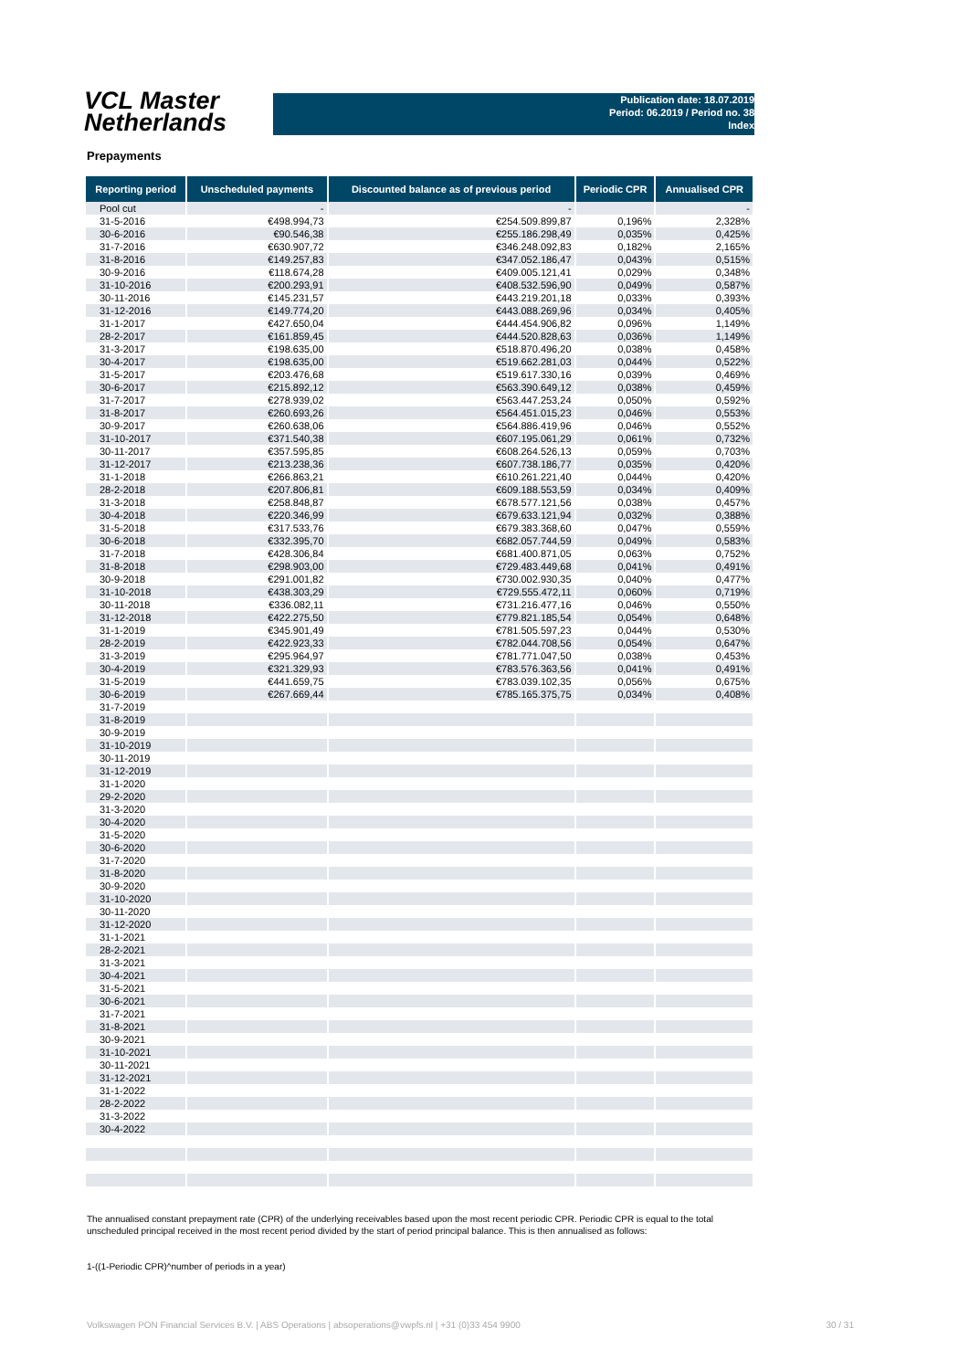VCL Master
Netherlands
Publication date: 18.07.2019
Period: 06.2019 / Period no. 38
Index
Prepayments
| Reporting period | Unscheduled payments | Discounted balance as of previous period | Periodic CPR | Annualised CPR |
| --- | --- | --- | --- | --- |
| Pool cut | - | - | | - |
| 31-5-2016 | €498.994,73 | €254.509.899,87 | 0,196% | 2,328% |
| 30-6-2016 | €90.546,38 | €255.186.298,49 | 0,035% | 0,425% |
| 31-7-2016 | €630.907,72 | €346.248.092,83 | 0,182% | 2,165% |
| 31-8-2016 | €149.257,83 | €347.052.186,47 | 0,043% | 0,515% |
| 30-9-2016 | €118.674,28 | €409.005.121,41 | 0,029% | 0,348% |
| 31-10-2016 | €200.293,91 | €408.532.596,90 | 0,049% | 0,587% |
| 30-11-2016 | €145.231,57 | €443.219.201,18 | 0,033% | 0,393% |
| 31-12-2016 | €149.774,20 | €443.088.269,96 | 0,034% | 0,405% |
| 31-1-2017 | €427.650,04 | €444.454.906,82 | 0,096% | 1,149% |
| 28-2-2017 | €161.859,45 | €444.520.828,63 | 0,036% | 1,149% |
| 31-3-2017 | €198.635,00 | €518.870.496,20 | 0,038% | 0,458% |
| 30-4-2017 | €198.635,00 | €519.662.281,03 | 0,044% | 0,522% |
| 31-5-2017 | €203.476,68 | €519.617.330,16 | 0,039% | 0,469% |
| 30-6-2017 | €215.892,12 | €563.390.649,12 | 0,038% | 0,459% |
| 31-7-2017 | €278.939,02 | €563.447.253,24 | 0,050% | 0,592% |
| 31-8-2017 | €260.693,26 | €564.451.015,23 | 0,046% | 0,553% |
| 30-9-2017 | €260.638,06 | €564.886.419,96 | 0,046% | 0,552% |
| 31-10-2017 | €371.540,38 | €607.195.061,29 | 0,061% | 0,732% |
| 30-11-2017 | €357.595,85 | €608.264.526,13 | 0,059% | 0,703% |
| 31-12-2017 | €213.238,36 | €607.738.186,77 | 0,035% | 0,420% |
| 31-1-2018 | €266.863,21 | €610.261.221,40 | 0,044% | 0,420% |
| 28-2-2018 | €207.806,81 | €609.188.553,59 | 0,034% | 0,409% |
| 31-3-2018 | €258.848,87 | €678.577.121,56 | 0,038% | 0,457% |
| 30-4-2018 | €220.346,99 | €679.633.121,94 | 0,032% | 0,388% |
| 31-5-2018 | €317.533,76 | €679.383.368,60 | 0,047% | 0,559% |
| 30-6-2018 | €332.395,70 | €682.057.744,59 | 0,049% | 0,583% |
| 31-7-2018 | €428.306,84 | €681.400.871,05 | 0,063% | 0,752% |
| 31-8-2018 | €298.903,00 | €729.483.449,68 | 0,041% | 0,491% |
| 30-9-2018 | €291.001,82 | €730.002.930,35 | 0,040% | 0,477% |
| 31-10-2018 | €438.303,29 | €729.555.472,11 | 0,060% | 0,719% |
| 30-11-2018 | €336.082,11 | €731.216.477,16 | 0,046% | 0,550% |
| 31-12-2018 | €422.275,50 | €779.821.185,54 | 0,054% | 0,648% |
| 31-1-2019 | €345.901,49 | €781.505.597,23 | 0,044% | 0,530% |
| 28-2-2019 | €422.923,33 | €782.044.708,56 | 0,054% | 0,647% |
| 31-3-2019 | €295.964,97 | €781.771.047,50 | 0,038% | 0,453% |
| 30-4-2019 | €321.329,93 | €783.576.363,56 | 0,041% | 0,491% |
| 31-5-2019 | €441.659,75 | €783.039.102,35 | 0,056% | 0,675% |
| 30-6-2019 | €267.669,44 | €785.165.375,75 | 0,034% | 0,408% |
| 31-7-2019 | | | | |
| 31-8-2019 | | | | |
| 30-9-2019 | | | | |
| 31-10-2019 | | | | |
| 30-11-2019 | | | | |
| 31-12-2019 | | | | |
| 31-1-2020 | | | | |
| 29-2-2020 | | | | |
| 31-3-2020 | | | | |
| 30-4-2020 | | | | |
| 31-5-2020 | | | | |
| 30-6-2020 | | | | |
| 31-7-2020 | | | | |
| 31-8-2020 | | | | |
| 30-9-2020 | | | | |
| 31-10-2020 | | | | |
| 30-11-2020 | | | | |
| 31-12-2020 | | | | |
| 31-1-2021 | | | | |
| 28-2-2021 | | | | |
| 31-3-2021 | | | | |
| 30-4-2021 | | | | |
| 31-5-2021 | | | | |
| 30-6-2021 | | | | |
| 31-7-2021 | | | | |
| 31-8-2021 | | | | |
| 30-9-2021 | | | | |
| 31-10-2021 | | | | |
| 30-11-2021 | | | | |
| 31-12-2021 | | | | |
| 31-1-2022 | | | | |
| 28-2-2022 | | | | |
| 31-3-2022 | | | | |
| 30-4-2022 | | | | |
The annualised constant prepayment rate (CPR) of the underlying receivables based upon the most recent periodic CPR. Periodic CPR is equal to the total unscheduled principal received in the most recent period divided by the start of period principal balance. This is then annualised as follows:
1-((1-Periodic CPR)^number of periods in a year)
Volkswagen PON Financial Services B.V. | ABS Operations | absoperations@vwpfs.nl | +31 (0)33 454 9900 30 / 31